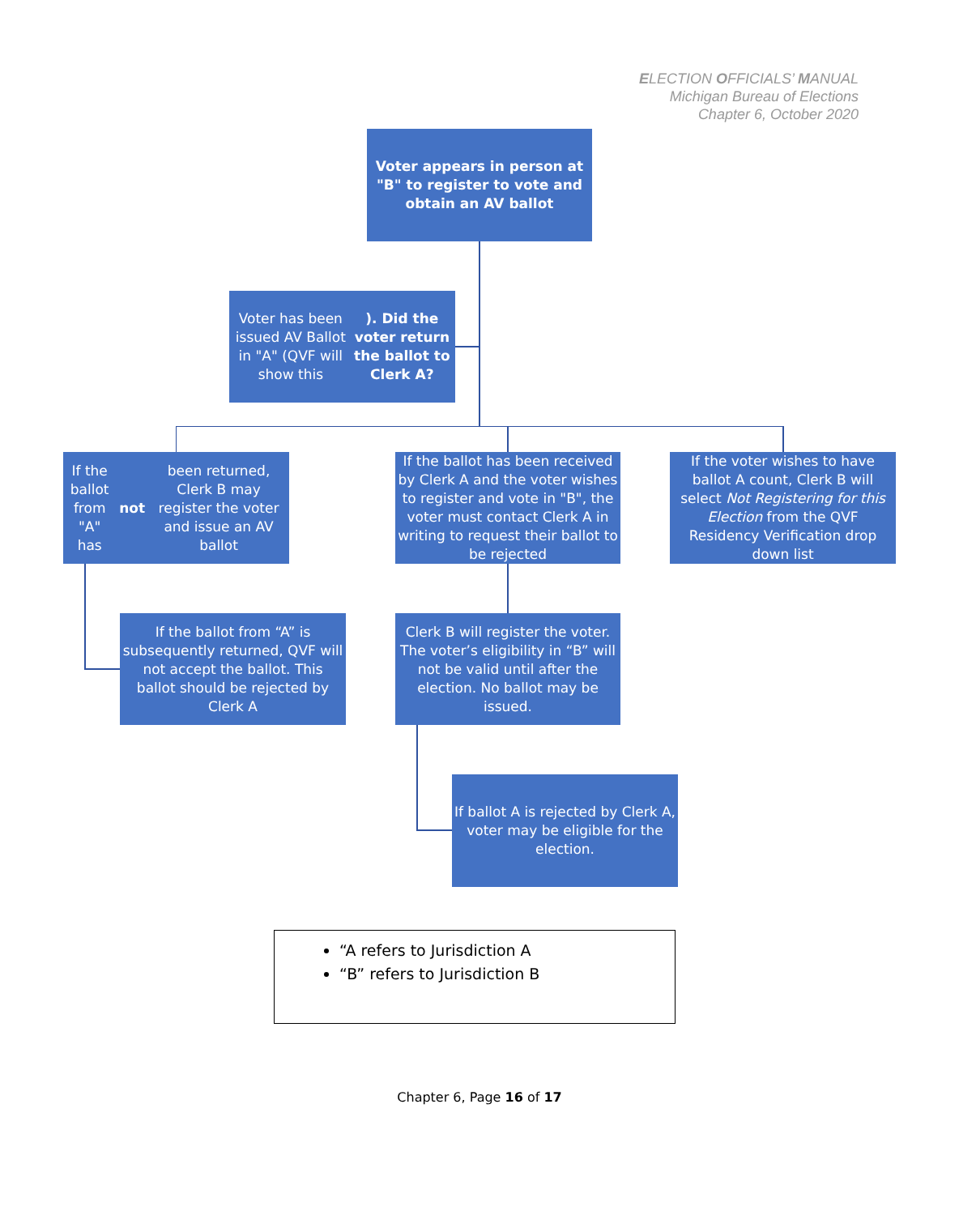ELECTION OFFICIALS’ MANUAL
Michigan Bureau of Elections
Chapter 6, October 2020
Voter appears in person at "B" to register to vote and obtain an AV ballot
Voter has been issued AV Ballot in "A" (QVF will show this). Did the voter return the ballot to Clerk A?
If the ballot from "A" has not been returned, Clerk B may register the voter and issue an AV ballot
If the ballot has been received by Clerk A and the voter wishes to register and vote in "B", the voter must contact Clerk A in writing to request their ballot to be rejected
If the voter wishes to have ballot A count, Clerk B will select Not Registering for this Election from the QVF Residency Verification drop down list
If the ballot from “A” is subsequently returned, QVF will not accept the ballot. This ballot should be rejected by Clerk A
Clerk B will register the voter. The voter’s eligibility in “B” will not be valid until after the election. No ballot may be issued.
If ballot A is rejected by Clerk A, voter may be eligible for the election.
“A refers to Jurisdiction A
“B” refers to Jurisdiction B
Chapter 6, Page 16 of 17